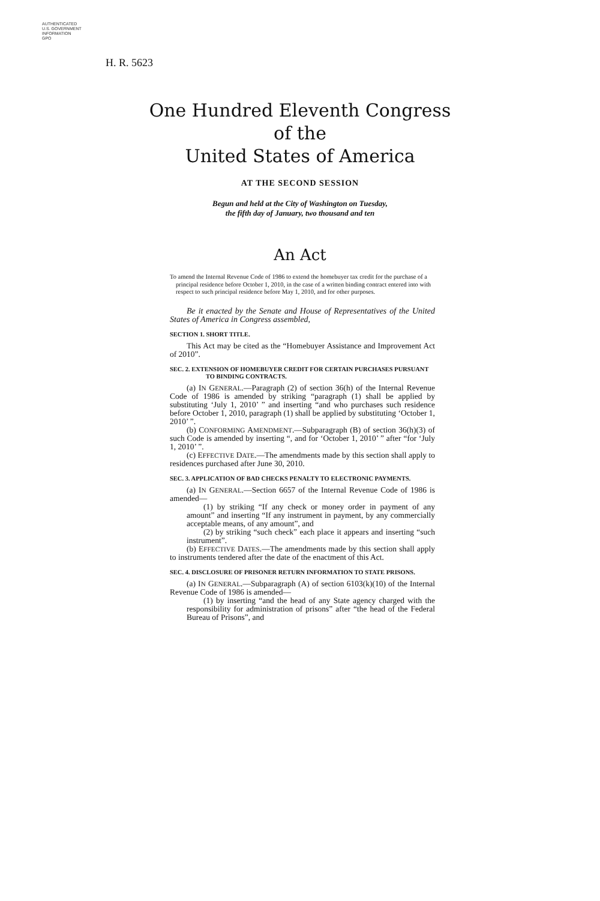AUTHENTICATED
U.S. GOVERNMENT
INFORMATION
GPO
H. R. 5623
One Hundred Eleventh Congress
of the
United States of America
AT THE SECOND SESSION
Begun and held at the City of Washington on Tuesday,
the fifth day of January, two thousand and ten
An Act
To amend the Internal Revenue Code of 1986 to extend the homebuyer tax credit for the purchase of a principal residence before October 1, 2010, in the case of a written binding contract entered into with respect to such principal residence before May 1, 2010, and for other purposes.
Be it enacted by the Senate and House of Representatives of the United States of America in Congress assembled,
SECTION 1. SHORT TITLE.
This Act may be cited as the “Homebuyer Assistance and Improvement Act of 2010”.
SEC. 2. EXTENSION OF HOMEBUYER CREDIT FOR CERTAIN PURCHASES PURSUANT TO BINDING CONTRACTS.
(a) IN GENERAL.—Paragraph (2) of section 36(h) of the Internal Revenue Code of 1986 is amended by striking “paragraph (1) shall be applied by substituting ‘July 1, 2010’ ” and inserting “and who purchases such residence before October 1, 2010, paragraph (1) shall be applied by substituting ‘October 1, 2010’ ”.
(b) CONFORMING AMENDMENT.—Subparagraph (B) of section 36(h)(3) of such Code is amended by inserting “, and for ‘October 1, 2010’ ” after “for ‘July 1, 2010’ ”.
(c) EFFECTIVE DATE.—The amendments made by this section shall apply to residences purchased after June 30, 2010.
SEC. 3. APPLICATION OF BAD CHECKS PENALTY TO ELECTRONIC PAYMENTS.
(a) IN GENERAL.—Section 6657 of the Internal Revenue Code of 1986 is amended—
(1) by striking “If any check or money order in payment of any amount” and inserting “If any instrument in payment, by any commercially acceptable means, of any amount”, and
(2) by striking “such check” each place it appears and inserting “such instrument”.
(b) EFFECTIVE DATES.—The amendments made by this section shall apply to instruments tendered after the date of the enactment of this Act.
SEC. 4. DISCLOSURE OF PRISONER RETURN INFORMATION TO STATE PRISONS.
(a) IN GENERAL.—Subparagraph (A) of section 6103(k)(10) of the Internal Revenue Code of 1986 is amended—
(1) by inserting “and the head of any State agency charged with the responsibility for administration of prisons” after “the head of the Federal Bureau of Prisons”, and